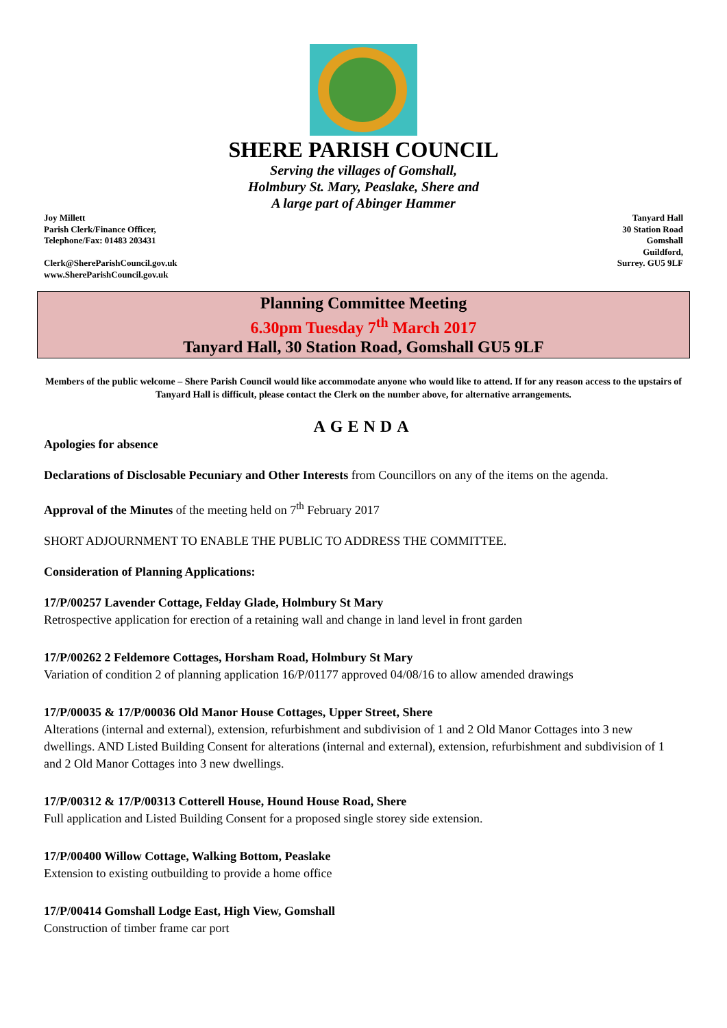SHERE PARISH COUNCIL
Serving the villages of Gomshall,
Holmbury St. Mary, Peaslake, Shere and
A large part of Abinger Hammer
Joy Millett
Parish Clerk/Finance Officer,
Telephone/Fax: 01483 203431
Clerk@ShereParishCouncil.gov.uk
www.ShereParishCouncil.gov.uk
Tanyard Hall
30 Station Road
Gomshall
Guildford,
Surrey. GU5 9LF
Planning Committee Meeting
6.30pm Tuesday 7<sup>th</sup> March 2017
Tanyard Hall, 30 Station Road, Gomshall GU5 9LF
Members of the public welcome – Shere Parish Council would like accommodate anyone who would like to attend. If for any reason access to the upstairs of Tanyard Hall is difficult, please contact the Clerk on the number above, for alternative arrangements.
AGENDA
Apologies for absence
Declarations of Disclosable Pecuniary and Other Interests from Councillors on any of the items on the agenda.
Approval of the Minutes of the meeting held on 7<sup>th</sup> February 2017
SHORT ADJOURNMENT TO ENABLE THE PUBLIC TO ADDRESS THE COMMITTEE.
Consideration of Planning Applications:
17/P/00257 Lavender Cottage, Felday Glade, Holmbury St Mary
Retrospective application for erection of a retaining wall and change in land level in front garden
17/P/00262 2 Feldemore Cottages, Horsham Road, Holmbury St Mary
Variation of condition 2 of planning application 16/P/01177 approved 04/08/16 to allow amended drawings
17/P/00035 & 17/P/00036 Old Manor House Cottages, Upper Street, Shere
Alterations (internal and external), extension, refurbishment and subdivision of 1 and 2 Old Manor Cottages into 3 new dwellings. AND Listed Building Consent for alterations (internal and external), extension, refurbishment and subdivision of 1 and 2 Old Manor Cottages into 3 new dwellings.
17/P/00312 & 17/P/00313 Cotterell House, Hound House Road, Shere
Full application and Listed Building Consent for a proposed single storey side extension.
17/P/00400 Willow Cottage, Walking Bottom, Peaslake
Extension to existing outbuilding to provide a home office
17/P/00414 Gomshall Lodge East, High View, Gomshall
Construction of timber frame car port